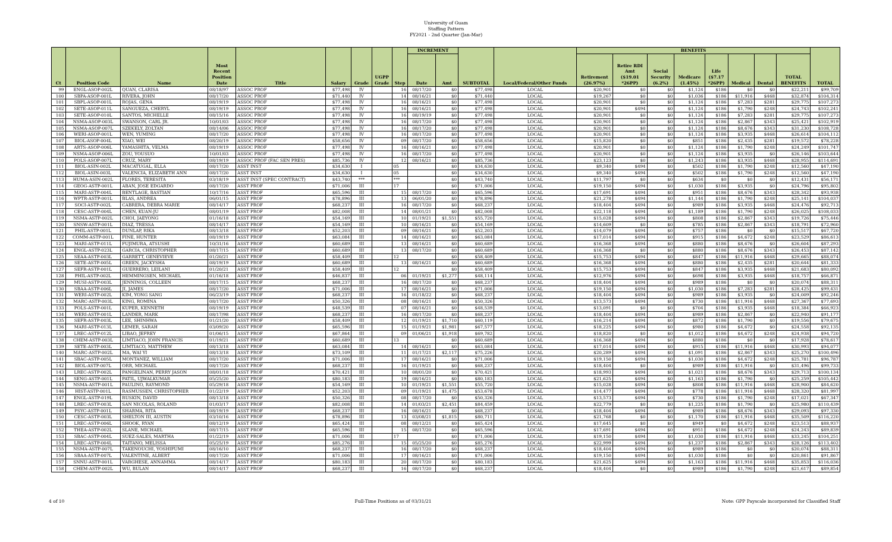University of Guam
Staffing Pattern
FY2021 - 2nd Quarter (Jan-Mar)
| Ct | Position Code | Name | Most Recent Position Date | Title | Salary | Grade | UGPP Grade | Step | INCREMENT | | SUBTOTAL | Local/Federal/Other Funds | BENEFITS | | | | | | | | TOTAL |
| --- | --- | --- | --- | --- | --- | --- | --- | --- | --- | --- | --- | --- | --- | --- | --- | --- | --- | --- | --- | --- | --- |
| | | | | | | | | | Date | Amt | | | Retirement (26.97%) | Retire RDI Amt ($19.01 *26PP) | Social Security (6.2%) | Medicare (1.45%) | Life ($7.17 *26PP) | Medical | Dental | TOTAL BENEFITS | |
| 99 | ENGL-ASOP-002L | QUAN, CLARISA | 08/18/97 | ASSOC PROF | $77,498 | IV | | 16 | 08/17/20 | $0 | $77,498 | LOCAL | $20,901 | $0 | $0 | $1,124 | $186 | $0 | $0 | $22,211 | $99,709 |
| 100 | SBPA-ASOP-001L | RIVERA, JOHN | 08/17/20 | ASSOC PROF | $71,440 | IV | | 14 | 08/16/21 | $0 | $71,440 | LOCAL | $19,267 | $0 | $0 | $1,036 | $186 | $11,916 | $468 | $32,874 | $104,314 |
| 101 | SBPL-ASOP-001L | ROJAS, GENA | 08/19/19 | ASSOC PROF | $77,498 | IV | | 16 | 08/16/21 | $0 | $77,498 | LOCAL | $20,901 | $0 | $0 | $1,124 | $186 | $7,283 | $281 | $29,775 | $107,273 |
| 102 | SETE-ASOP-011L | SANGUEZA, CHERYL | 08/19/19 | ASSOC PROF | $77,498 | IV | | 16 | 08/16/21 | $0 | $77,498 | LOCAL | $20,901 | $494 | $0 | $1,124 | $186 | $1,790 | $248 | $24,743 | $102,241 |
| 103 | SETE-ASOP-010L | SANTOS, MICHELLE | 08/15/16 | ASSOC PROF | $77,498 | IV | | 16 | 08/19/19 | $0 | $77,498 | LOCAL | $20,901 | $0 | $0 | $1,124 | $186 | $7,283 | $281 | $29,775 | $107,273 |
| 104 | NSMA-ASOP-003L | SWANSON, CARL JR. | 10/01/03 | ASSOC PROF | $77,498 | IV | | 16 | 08/17/20 | $0 | $77,498 | LOCAL | $20,901 | $0 | $0 | $1,124 | $186 | $2,867 | $343 | $25,421 | $102,919 |
| 105 | NSMA-ASOP-007L | SZEKELY, ZOLTAN | 08/14/06 | ASSOC PROF | $77,498 | IV | | 16 | 08/17/20 | $0 | $77,498 | LOCAL | $20,901 | $0 | $0 | $1,124 | $186 | $8,676 | $343 | $31,230 | $108,728 |
| 106 | WERI-ASOP-001L | WEN, YUMING | 08/17/20 | ASSOC PROF | $77,498 | IV | | 16 | 08/17/20 | $0 | $77,498 | LOCAL | $20,901 | $0 | $0 | $1,124 | $186 | $3,935 | $468 | $26,614 | $104,112 |
| 107 | BIOL-ASOP-004L | XIAO, WEI | 08/20/19 | ASSOC PROF | $58,656 | IV | | 09 | 08/17/20 | $0 | $58,656 | LOCAL | $15,820 | $0 | $0 | $851 | $186 | $2,435 | $281 | $19,572 | $78,228 |
| 108 | ARTS-ASOP-006L | YAMASHITA, VELMA | 08/19/19 | ASSOC PROF | $77,498 | IV | | 16 | 08/16/21 | $0 | $77,498 | LOCAL | $20,901 | $0 | $0 | $1,124 | $186 | $1,790 | $248 | $24,249 | $101,747 |
| 109 | NSMA-ASOP-006L | ZOU, YOUSUO | 10/01/03 | ASSOC PROF | $77,498 | IV | | 16 | 08/17/20 | $0 | $77,498 | LOCAL | $20,901 | $0 | $0 | $1,124 | $186 | $3,935 | $0 | $26,146 | $103,644 |
| 110 | POLS-ASOP-007L | CRUZ, MARY | 08/19/19 | ASSOC PROF (FAC SEN PRES) | $85,736 | IV | | 12 | 08/16/21 | $0 | $85,736 | LOCAL | $23,123 | $0 | $0 | $1,243 | $186 | $3,935 | $468 | $28,955 | $114,691 |
| 111 | BIOL-ASIN-002L | MACATUGAL, ELLA | 08/17/20 | ASST INST | $34,630 | I | | 05 | | $0 | $34,630 | LOCAL | $9,340 | $494 | $0 | $502 | $186 | $1,790 | $248 | $12,560 | $47,190 |
| 112 | BIOL-ASIN-003L | VALENCIA, ELIZABETH ANN | 08/17/20 | ASST INST | $34,630 | I | | 05 | | $0 | $34,630 | LOCAL | $9,340 | $494 | $0 | $502 | $186 | $1,790 | $248 | $12,560 | $47,190 |
| 113 | HUMA-ASIN-002L | FLORES, TERESITA | 03/18/19 | ASST INST (SPEC CONTRACT) | $43,740 | *** | | *** | | $0 | $43,740 | LOCAL | $11,797 | $0 | $0 | $634 | $0 | $0 | $0 | $12,431 | $56,171 |
| 114 | GEOG-ASTP-001L | ABAN, JOSE EDGARDO | 08/17/20 | ASST PROF | $71,006 | III | | 17 | | $0 | $71,006 | LOCAL | $19,150 | $494 | $0 | $1,030 | $186 | $3,935 | $0 | $24,796 | $95,802 |
| 115 | MARI-ASTP-004L | BENTLAGE, BASTIAN | 10/17/16 | ASST PROF | $65,596 | III | | 15 | 08/17/20 | $0 | $65,596 | LOCAL | $17,691 | $494 | $0 | $951 | $186 | $8,676 | $343 | $28,342 | $93,938 |
| 116 | WPTR-ASTP-001L | BLAS, ANDREA | 06/01/15 | ASST PROF | $78,896 | III | | 13 | 06/01/20 | $0 | $78,896 | LOCAL | $21,278 | $494 | $0 | $1,144 | $186 | $1,790 | $248 | $25,141 | $104,037 |
| 117 | SOCI-ASTP-002L | CABRERA, DEBRA MARIE | 08/14/17 | ASST PROF | $68,237 | III | | 16 | 08/17/20 | $0 | $68,237 | LOCAL | $18,404 | $494 | $0 | $989 | $186 | $3,935 | $468 | $24,476 | $92,713 |
| 118 | CESC-ASTP-004L | CHEN, KUAN-JU | 08/01/19 | ASST PROF | $82,008 | III | | 14 | 08/01/21 | $0 | $82,008 | LOCAL | $22,118 | $494 | $0 | $1,189 | $186 | $1,790 | $248 | $26,025 | $108,033 |
| 119 | NSMA-ASTP-002L | CHOI, JAEYONG | 01/16/18 | ASST PROF | $54,169 | III | | 10 | 01/19/21 | $1,551 | $55,720 | LOCAL | $15,028 | $494 | $0 | $808 | $186 | $2,867 | $343 | $19,726 | $75,446 |
| 120 | SNSW-ASTP-001L | DIAZ, TRESSA | 08/14/17 | ASST PROF | $54,169 | III | | 10 | 08/16/21 | $0 | $54,169 | LOCAL | $14,609 | $0 | $0 | $785 | $186 | $2,867 | $343 | $18,791 | $72,960 |
| 121 | PHIL-ASTP-001L | DUNLAP, RIKA | 08/13/18 | ASST PROF | $52,203 | III | | 09 | 08/16/21 | $0 | $52,203 | LOCAL | $14,079 | $494 | $0 | $757 | $186 | $0 | $0 | $15,517 | $67,720 |
| 122 | COMM-ASTP-001L | FINE, HUNTER | 08/19/19 | ASST PROF | $63,084 | III | | 14 | 08/16/21 | $0 | $63,084 | LOCAL | $17,014 | $494 | $0 | $915 | $186 | $4,672 | $248 | $23,529 | $86,613 |
| 123 | MARI-ASTP-011L | FUJIMURA, ATSUSHI | 10/31/16 | ASST PROF | $60,689 | III | | 13 | 08/16/21 | $0 | $60,689 | LOCAL | $16,368 | $494 | $0 | $880 | $186 | $8,676 | $0 | $26,604 | $87,293 |
| 124 | ENGL-ASTP-023L | GARCIA, CHRISTOPHER | 08/17/15 | ASST PROF | $60,689 | III | | 13 | 08/17/20 | $0 | $60,689 | LOCAL | $16,368 | $0 | $0 | $880 | $186 | $8,676 | $343 | $26,453 | $87,142 |
| 125 | SEAA-ASTP-003L | GARRETT, GENEVIEVE | 01/20/21 | ASST PROF | $58,409 | III | | 12 | | $0 | $58,409 | LOCAL | $15,753 | $494 | $0 | $847 | $186 | $11,916 | $468 | $29,665 | $88,074 |
| 126 | SETE-ASTP-005L | GREEN, JACKYSHA | 08/19/19 | ASST PROF | $60,689 | III | | 13 | 08/16/21 | $0 | $60,689 | LOCAL | $16,368 | $494 | $0 | $880 | $186 | $2,435 | $281 | $20,644 | $81,333 |
| 127 | SEFR-ASTP-001L | GUERRERO, LEILANI | 01/20/21 | ASST PROF | $58,409 | III | | 12 | | $0 | $58,409 | LOCAL | $15,753 | $494 | $0 | $847 | $186 | $3,935 | $468 | $21,683 | $80,092 |
| 128 | PHIL-ASTP-002L | HEMMINGSEN, MICHAEL | 01/16/18 | ASST PROF | $46,837 | III | | 06 | 01/19/21 | $1,277 | $48,114 | LOCAL | $12,976 | $494 | $0 | $698 | $186 | $3,935 | $468 | $18,757 | $66,871 |
| 129 | MUSI-ASTP-003L | JENNINGS, COLLEEN | 08/17/15 | ASST PROF | $68,237 | III | | 16 | 08/17/20 | $0 | $68,237 | LOCAL | $18,404 | $494 | $0 | $989 | $186 | $0 | $0 | $20,074 | $88,311 |
| 130 | SBAA-ASTP-006L | JI, JAMES | 08/17/20 | ASST PROF | $71,006 | III | | 17 | 08/16/21 | $0 | $71,006 | LOCAL | $19,150 | $494 | $0 | $1,030 | $186 | $7,283 | $281 | $28,425 | $99,431 |
| 131 | WERI-ASTP-002L | KIM, YONG SANG | 06/23/19 | ASST PROF | $68,237 | III | | 16 | 01/18/22 | $0 | $68,237 | LOCAL | $18,404 | $494 | $0 | $989 | $186 | $3,935 | $0 | $24,009 | $92,246 |
| 132 | MARC-ASTP-003L | KING, ROMINA | 08/17/20 | ASST PROF | $50,326 | III | | 08 | 08/16/21 | $0 | $50,326 | LOCAL | $13,573 | $494 | $0 | $730 | $186 | $11,916 | $468 | $27,367 | $77,693 |
| 133 | POLS-ASTP-001L | KUPER, KENNETH | 08/19/19 | ASST PROF | $48,539 | III | | 07 | 08/16/21 | $0 | $48,539 | LOCAL | $13,091 | $0 | $0 | $704 | $186 | $3,935 | $468 | $18,384 | $66,923 |
| 134 | WERI-ASTP-001L | LANDER, MARK | 08/17/98 | ASST PROF | $68,237 | III | | 16 | 08/17/20 | $0 | $68,237 | LOCAL | $18,404 | $494 | $0 | $989 | $186 | $2,867 | $0 | $22,940 | $91,177 |
| 135 | SEFR-ASTP-003L | LEE, SHINHWA | 01/21/20 | ASST PROF | $58,409 | III | | 12 | 01/19/21 | $1,710 | $60,119 | LOCAL | $16,214 | $494 | $0 | $872 | $186 | $1,790 | $0 | $19,556 | $79,675 |
| 136 | MARI-ASTP-013L | LEMER, SARAH | 03/09/20 | ASST PROF | $65,596 | III | | 15 | 01/19/21 | $1,981 | $67,577 | LOCAL | $18,225 | $494 | $0 | $980 | $186 | $4,672 | $0 | $24,558 | $92,135 |
| 137 | LREC-ASTP-012L | LIBAO, JEFREY | 01/06/15 | ASST PROF | $67,864 | III | | 09 | 01/06/21 | $1,918 | $69,782 | LOCAL | $18,820 | $0 | $0 | $1,012 | $186 | $4,672 | $248 | $24,938 | $94,720 |
| 138 | CHEM-ASTP-003L | LIMTIACO, JOHN FRANCIS | 01/19/21 | ASST PROF | $60,689 | III | | 13 | | $0 | $60,689 | LOCAL | $16,368 | $494 | $0 | $880 | $186 | $0 | $0 | $17,928 | $78,617 |
| 139 | SETE-ASTP-003L | LIMTIACO, MATTHEW | 08/13/18 | ASST PROF | $63,084 | III | | 14 | 08/16/21 | $0 | $63,084 | LOCAL | $17,014 | $494 | $0 | $915 | $186 | $11,916 | $468 | $30,993 | $94,077 |
| 140 | MARC-ASTP-002L | MA, WAI YI | 08/13/18 | ASST PROF | $73,109 | III | | 11 | 01/17/21 | $2,117 | $75,226 | LOCAL | $20,289 | $494 | $0 | $1,091 | $186 | $2,867 | $343 | $25,270 | $100,496 |
| 141 | SBAC-ASTP-005L | MONTANEZ, WILLIAM | 08/17/20 | ASST PROF | $71,006 | III | | 17 | 08/16/21 | $0 | $71,006 | LOCAL | $19,150 | $494 | $0 | $1,030 | $186 | $4,672 | $248 | $25,781 | $96,787 |
| 142 | BIOL-ASTP-007L | ORR, MICHAEL | 08/17/20 | ASST PROF | $68,237 | III | | 16 | 01/19/21 | $0 | $68,237 | LOCAL | $18,404 | $0 | $0 | $989 | $186 | $11,916 | $0 | $31,496 | $99,733 |
| 143 | LREC-ASTP-002L | PANGELINAN, PERRY JASON | 08/01/18 | ASST PROF | $70,421 | III | | 10 | 08/01/20 | $0 | $70,421 | LOCAL | $18,993 | $494 | $0 | $1,021 | $186 | $8,676 | $343 | $29,713 | $100,134 |
| 144 | SENG-ASTP-001L | PATIL, UJWALKUMAR | 05/25/20 | ASST PROF | $80,183 | III | | 19 | 08/16/21 | $0 | $80,183 | LOCAL | $21,625 | $494 | $0 | $1,163 | $186 | $1,790 | $0 | $25,259 | $105,442 |
| 145 | NSMA-ASTP-001L | PAULINO, RAYMOND | 05/29/18 | ASST PROF | $54,169 | III | | 10 | 01/19/21 | $1,551 | $55,720 | LOCAL | $15,028 | $494 | $0 | $808 | $186 | $11,916 | $468 | $28,900 | $84,620 |
| 146 | HIST-ASTP-001L | RASMUSSEN, CHRISTOPHER | 01/22/19 | ASST PROF | $52,203 | III | | 09 | 01/19/21 | $1,475 | $53,678 | LOCAL | $14,477 | $494 | $0 | $778 | $186 | $11,916 | $468 | $28,320 | $81,997 |
| 147 | ENGL-ASTP-019L | RUSKIN, DAVID | 08/13/18 | ASST PROF | $50,326 | III | | 08 | 08/17/20 | $0 | $50,326 | LOCAL | $13,573 | $494 | $0 | $730 | $186 | $1,790 | $248 | $17,021 | $67,347 |
| 148 | LREC-ASTP-003L | SAN NICOLAS, ROLAND | 01/03/17 | ASST PROF | $82,008 | III | | 14 | 01/03/21 | $2,451 | $84,459 | LOCAL | $22,779 | $0 | $0 | $1,225 | $186 | $1,790 | $0 | $25,980 | $110,439 |
| 149 | PSYC-ASTP-001L | SHARMA, RITA | 08/19/19 | ASST PROF | $68,237 | III | | 16 | 08/16/21 | $0 | $68,237 | LOCAL | $18,404 | $494 | $0 | $989 | $186 | $8,676 | $343 | $29,093 | $97,330 |
| 150 | CESC-ASTP-003L | SHELTON III, AUSTIN | 03/10/16 | ASST PROF | $78,896 | III | | 13 | 03/08/21 | $1,815 | $80,711 | LOCAL | $21,768 | $0 | $0 | $1,170 | $186 | $11,916 | $468 | $35,509 | $116,220 |
| 151 | LREC-ASTP-006L | SHOOK, RYAN | 08/12/19 | ASST PROF | $65,424 | III | | 08 | 08/12/21 | $0 | $65,424 | LOCAL | $17,645 | $0 | $0 | $949 | $0 | $4,672 | $248 | $23,513 | $88,937 |
| 152 | THEA-ASTP-002L | SLANE, MICHAEL | 08/17/15 | ASST PROF | $65,596 | III | | 15 | 08/17/20 | $0 | $65,596 | LOCAL | $17,691 | $494 | $0 | $951 | $186 | $4,672 | $248 | $24,243 | $89,839 |
| 153 | SBAC-ASTP-004L | SUEZ-SALES, MARTHA | 01/22/19 | ASST PROF | $71,006 | III | | 17 | | $0 | $71,006 | LOCAL | $19,150 | $494 | $0 | $1,030 | $186 | $11,916 | $468 | $33,245 | $104,251 |
| 154 | LREC-ASTP-004L | TAITANO, MELISSA | 05/25/19 | ASST PROF | $85,276 | III | | 15 | 05/25/20 | $0 | $85,276 | LOCAL | $22,999 | $494 | $0 | $1,237 | $186 | $2,867 | $343 | $28,126 | $113,402 |
| 155 | NSMA-ASTP-007L | TAKENOUCHI, YOSHIFUMI | 08/16/10 | ASST PROF | $68,237 | III | | 16 | 08/17/20 | $0 | $68,237 | LOCAL | $18,404 | $494 | $0 | $989 | $186 | $0 | $0 | $20,074 | $88,311 |
| 156 | SBAA-ASTP-007L | VALENTINE, ALBERT | 08/17/20 | ASST PROF | $71,006 | III | | 17 | 08/16/21 | $0 | $71,006 | LOCAL | $19,150 | $494 | $0 | $1,030 | $186 | $0 | $0 | $20,861 | $91,867 |
| 157 | SNNU-ASTP-001L | VARGHESE, ANNAMMA | 08/14/17 | ASST PROF | $80,183 | III | | 20 | 08/17/20 | $0 | $80,183 | LOCAL | $21,625 | $494 | $0 | $1,163 | $186 | $11,916 | $468 | $35,853 | $116,036 |
| 158 | CHEM-ASTP-002L | WU, BULAN | 08/14/17 | ASST PROF | $68,237 | III | | 16 | 08/17/20 | $0 | $68,237 | LOCAL | $18,404 | $0 | $0 | $989 | $186 | $1,790 | $248 | $21,617 | $89,854 |
4 of 10 Full-Time Positions as of 03/31/21 Note: GPP Payscale incorporated for Classified Staff